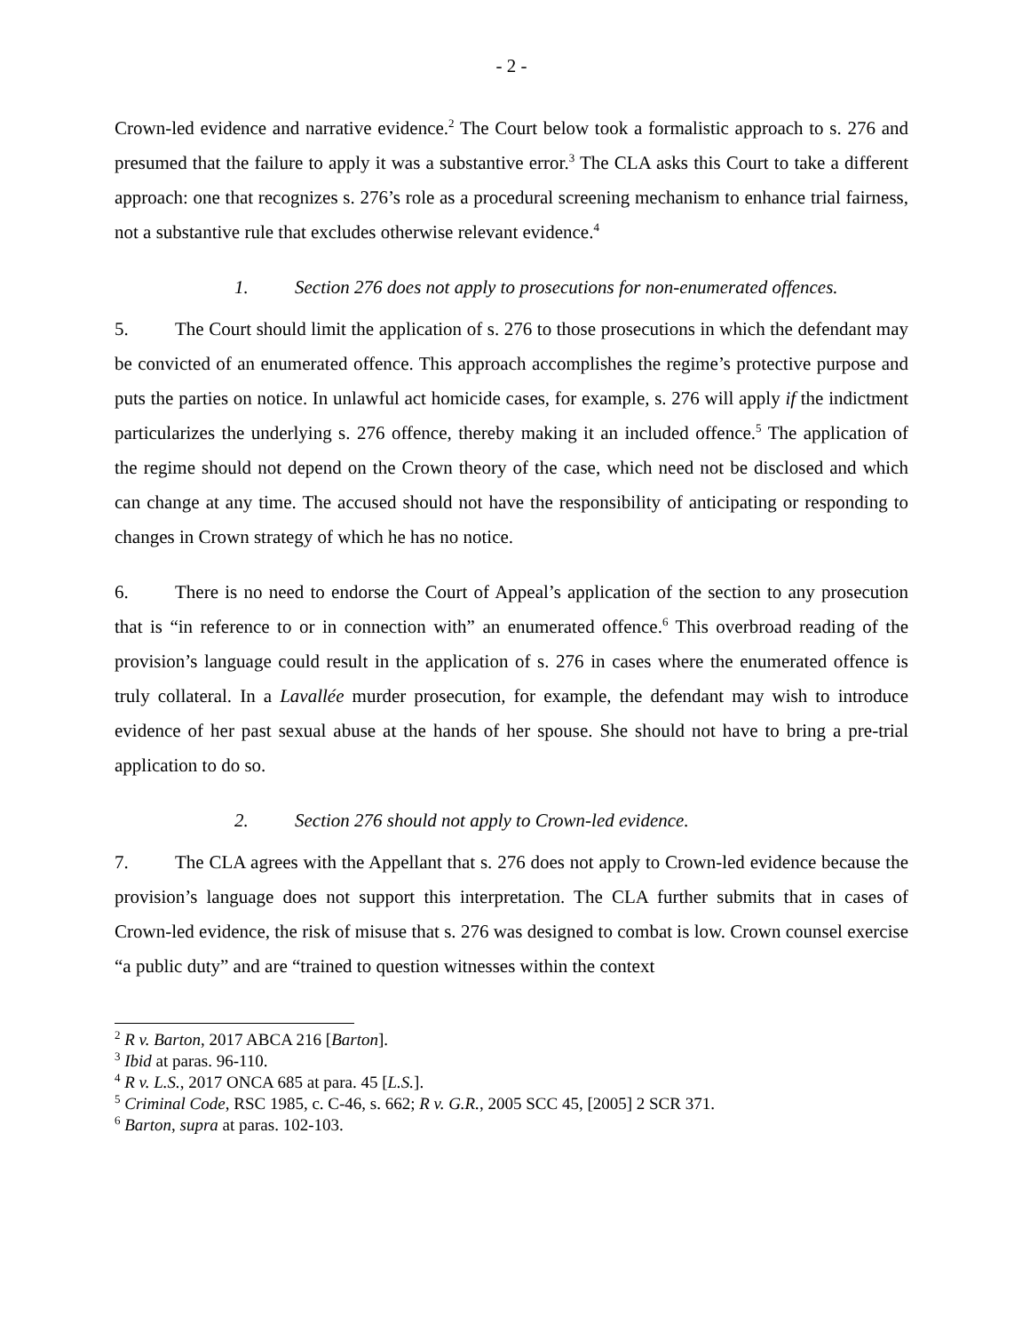- 2 -
Crown-led evidence and narrative evidence.<sup>2</sup> The Court below took a formalistic approach to s. 276 and presumed that the failure to apply it was a substantive error.<sup>3</sup> The CLA asks this Court to take a different approach: one that recognizes s. 276’s role as a procedural screening mechanism to enhance trial fairness, not a substantive rule that excludes otherwise relevant evidence.<sup>4</sup>
1. Section 276 does not apply to prosecutions for non-enumerated offences.
5. The Court should limit the application of s. 276 to those prosecutions in which the defendant may be convicted of an enumerated offence. This approach accomplishes the regime’s protective purpose and puts the parties on notice. In unlawful act homicide cases, for example, s. 276 will apply if the indictment particularizes the underlying s. 276 offence, thereby making it an included offence.<sup>5</sup> The application of the regime should not depend on the Crown theory of the case, which need not be disclosed and which can change at any time. The accused should not have the responsibility of anticipating or responding to changes in Crown strategy of which he has no notice.
6. There is no need to endorse the Court of Appeal’s application of the section to any prosecution that is “in reference to or in connection with” an enumerated offence.<sup>6</sup> This overbroad reading of the provision’s language could result in the application of s. 276 in cases where the enumerated offence is truly collateral. In a Lavallée murder prosecution, for example, the defendant may wish to introduce evidence of her past sexual abuse at the hands of her spouse. She should not have to bring a pre-trial application to do so.
2. Section 276 should not apply to Crown-led evidence.
7. The CLA agrees with the Appellant that s. 276 does not apply to Crown-led evidence because the provision’s language does not support this interpretation. The CLA further submits that in cases of Crown-led evidence, the risk of misuse that s. 276 was designed to combat is low. Crown counsel exercise “a public duty” and are “trained to question witnesses within the context
<sup>2</sup> R v. Barton, 2017 ABCA 216 [Barton].
<sup>3</sup> Ibid at paras. 96-110.
<sup>4</sup> R v. L.S., 2017 ONCA 685 at para. 45 [L.S.].
<sup>5</sup> Criminal Code, RSC 1985, c. C-46, s. 662; R v. G.R., 2005 SCC 45, [2005] 2 SCR 371.
<sup>6</sup> Barton, supra at paras. 102-103.